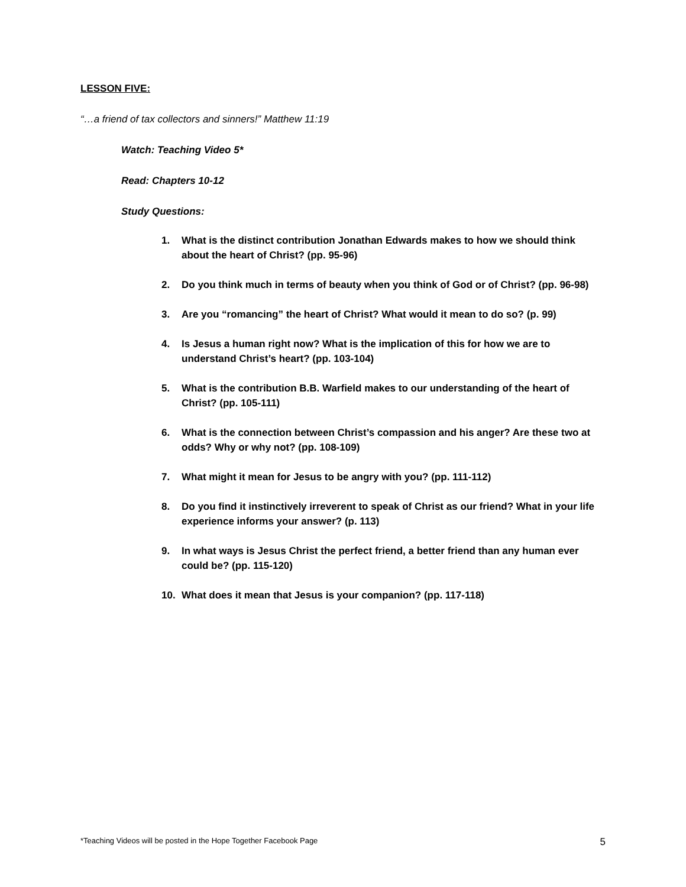LESSON FIVE:
“…a friend of tax collectors and sinners!” Matthew 11:19
Watch: Teaching Video 5*
Read: Chapters 10-12
Study Questions:
1. What is the distinct contribution Jonathan Edwards makes to how we should think about the heart of Christ? (pp. 95-96)
2. Do you think much in terms of beauty when you think of God or of Christ? (pp. 96-98)
3. Are you “romancing” the heart of Christ? What would it mean to do so? (p. 99)
4. Is Jesus a human right now? What is the implication of this for how we are to understand Christ’s heart? (pp. 103-104)
5. What is the contribution B.B. Warfield makes to our understanding of the heart of Christ? (pp. 105-111)
6. What is the connection between Christ’s compassion and his anger? Are these two at odds? Why or why not? (pp. 108-109)
7. What might it mean for Jesus to be angry with you? (pp. 111-112)
8. Do you find it instinctively irreverent to speak of Christ as our friend? What in your life experience informs your answer? (p. 113)
9. In what ways is Jesus Christ the perfect friend, a better friend than any human ever could be? (pp. 115-120)
10. What does it mean that Jesus is your companion? (pp. 117-118)
*Teaching Videos will be posted in the Hope Together Facebook Page 5